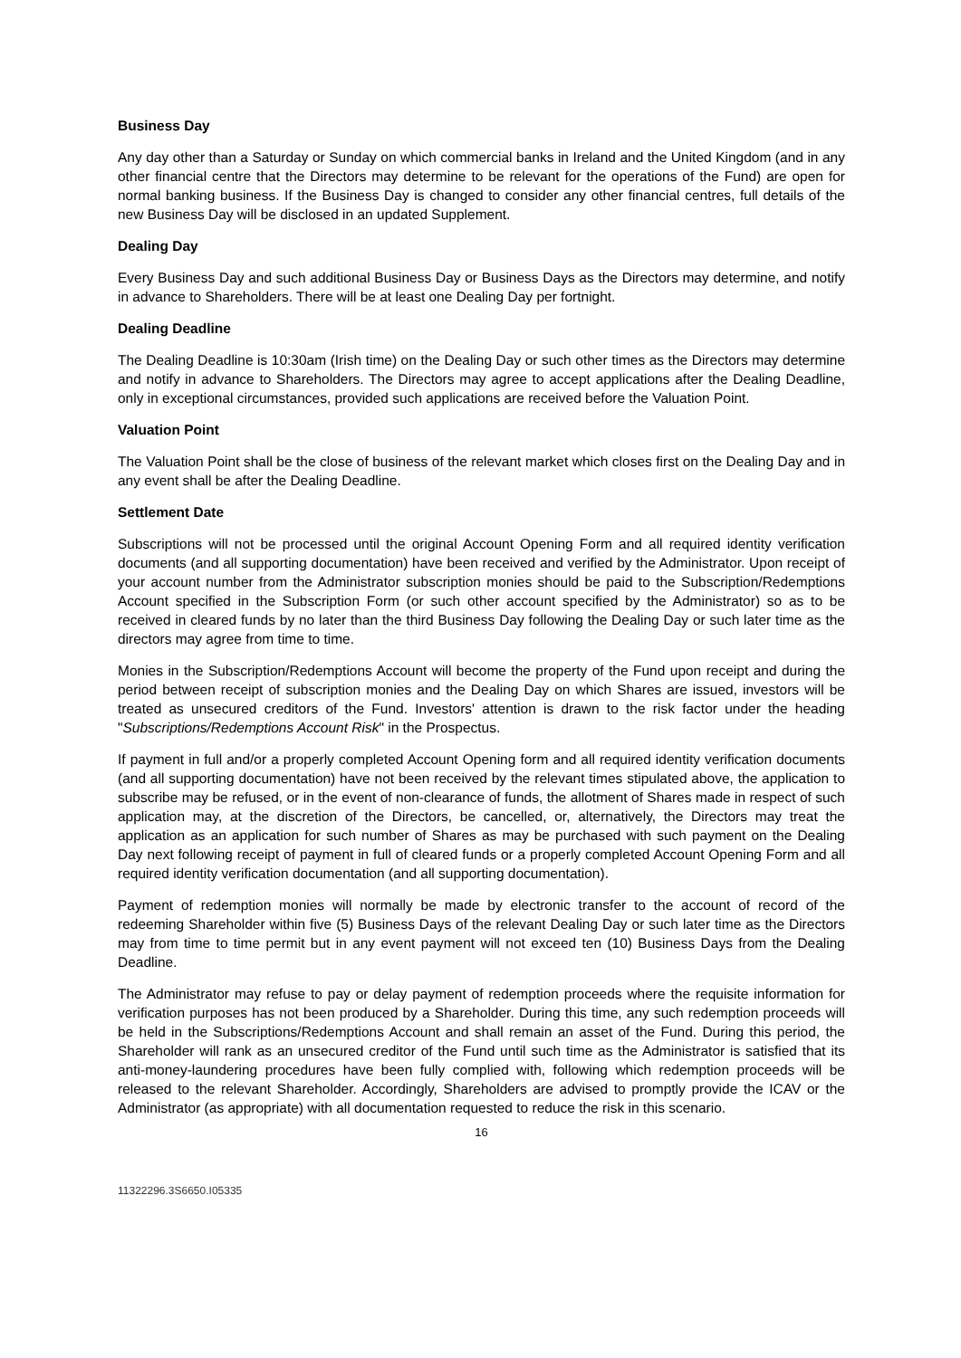Business Day
Any day other than a Saturday or Sunday on which commercial banks in Ireland and the United Kingdom (and in any other financial centre that the Directors may determine to be relevant for the operations of the Fund) are open for normal banking business. If the Business Day is changed to consider any other financial centres, full details of the new Business Day will be disclosed in an updated Supplement.
Dealing Day
Every Business Day and such additional Business Day or Business Days as the Directors may determine, and notify in advance to Shareholders. There will be at least one Dealing Day per fortnight.
Dealing Deadline
The Dealing Deadline is 10:30am (Irish time) on the Dealing Day or such other times as the Directors may determine and notify in advance to Shareholders. The Directors may agree to accept applications after the Dealing Deadline, only in exceptional circumstances, provided such applications are received before the Valuation Point.
Valuation Point
The Valuation Point shall be the close of business of the relevant market which closes first on the Dealing Day and in any event shall be after the Dealing Deadline.
Settlement Date
Subscriptions will not be processed until the original Account Opening Form and all required identity verification documents (and all supporting documentation) have been received and verified by the Administrator. Upon receipt of your account number from the Administrator subscription monies should be paid to the Subscription/Redemptions Account specified in the Subscription Form (or such other account specified by the Administrator) so as to be received in cleared funds by no later than the third Business Day following the Dealing Day or such later time as the directors may agree from time to time.
Monies in the Subscription/Redemptions Account will become the property of the Fund upon receipt and during the period between receipt of subscription monies and the Dealing Day on which Shares are issued, investors will be treated as unsecured creditors of the Fund. Investors' attention is drawn to the risk factor under the heading "Subscriptions/Redemptions Account Risk" in the Prospectus.
If payment in full and/or a properly completed Account Opening form and all required identity verification documents (and all supporting documentation) have not been received by the relevant times stipulated above, the application to subscribe may be refused, or in the event of non-clearance of funds, the allotment of Shares made in respect of such application may, at the discretion of the Directors, be cancelled, or, alternatively, the Directors may treat the application as an application for such number of Shares as may be purchased with such payment on the Dealing Day next following receipt of payment in full of cleared funds or a properly completed Account Opening Form and all required identity verification documentation (and all supporting documentation).
Payment of redemption monies will normally be made by electronic transfer to the account of record of the redeeming Shareholder within five (5) Business Days of the relevant Dealing Day or such later time as the Directors may from time to time permit but in any event payment will not exceed ten (10) Business Days from the Dealing Deadline.
The Administrator may refuse to pay or delay payment of redemption proceeds where the requisite information for verification purposes has not been produced by a Shareholder. During this time, any such redemption proceeds will be held in the Subscriptions/Redemptions Account and shall remain an asset of the Fund. During this period, the Shareholder will rank as an unsecured creditor of the Fund until such time as the Administrator is satisfied that its anti-money-laundering procedures have been fully complied with, following which redemption proceeds will be released to the relevant Shareholder. Accordingly, Shareholders are advised to promptly provide the ICAV or the Administrator (as appropriate) with all documentation requested to reduce the risk in this scenario.
16
11322296.3S6650.I05335